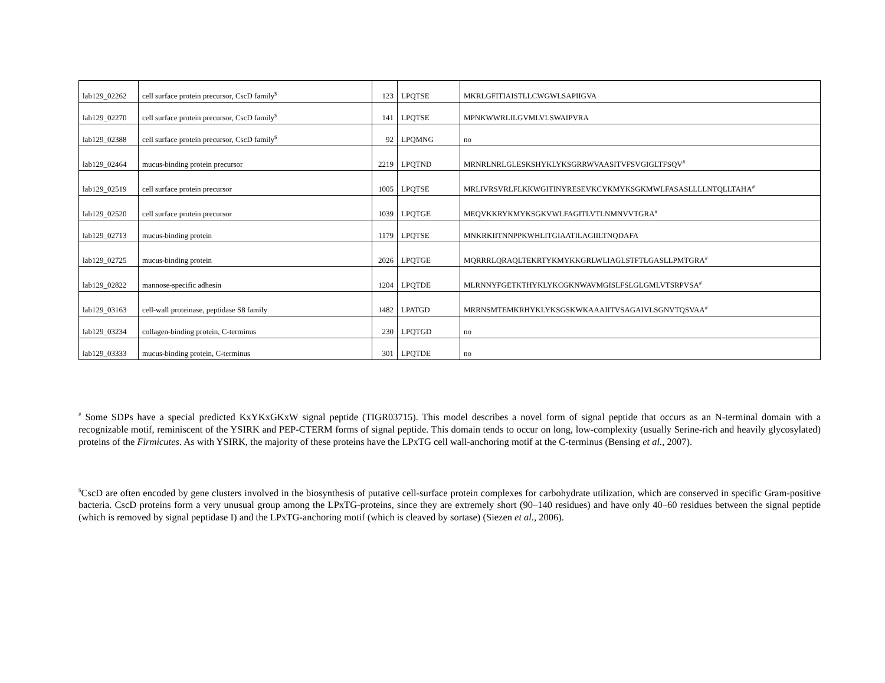| lab129_02262 | cell surface protein precursor, CscD family<sup>$</sup> | 123 | LPQTSE | MKRLGFITIAISTLLCWGWLSAPIIGVA |
| lab129_02270 | cell surface protein precursor, CscD family<sup>$</sup> | 141 | LPQTSE | MPNKWWRLILGVMLVLSWAIPVRA |
| lab129_02388 | cell surface protein precursor, CscD family<sup>$</sup> | 92 | LPQMNG | no |
| lab129_02464 | mucus-binding protein precursor | 2219 | LPQTND | MRNRLNRLGLESKSHYKLYKSGRRWVAASITVFSVGIGLTFSQV<sup>#</sup> |
| lab129_02519 | cell surface protein precursor | 1005 | LPQTSE | MRLIVRSVRLFLKKWGITINYRESEVKCYKMYKSGKMWLFASASLLLLNTQLLTAHA<sup>#</sup> |
| lab129_02520 | cell surface protein precursor | 1039 | LPQTGE | MEQVKKRYKMYKSGKVWLFAGITLVTLNMNVVTGRA<sup>#</sup> |
| lab129_02713 | mucus-binding protein | 1179 | LPQTSE | MNKRKIITNNPPKWHLITGIAATILAGIILTNQDAFA |
| lab129_02725 | mucus-binding protein | 2026 | LPQTGE | MQRRRLQRAQLTEKRTYKMYKKGRLWLIAGLSTFTLGASLLPMTGRA<sup>#</sup> |
| lab129_02822 | mannose-specific adhesin | 1204 | LPQTDE | MLRNNYFGETKTHYKLYKCGKNWAVMGISLFSLGLGMLVTSRPVSA<sup>#</sup> |
| lab129_03163 | cell-wall proteinase, peptidase S8 family | 1482 | LPATGD | MRRNSMTEMKRHYKLYKSGSKWKAAAIITVSAGAIVLSGNVTQSVAA<sup>#</sup> |
| lab129_03234 | collagen-binding protein, C-terminus | 230 | LPQTGD | no |
| lab129_03333 | mucus-binding protein, C-terminus | 301 | LPQTDE | no |
<sup>#</sup> Some SDPs have a special predicted KxYKxGKxW signal peptide (TIGR03715). This model describes a novel form of signal peptide that occurs as an N-terminal domain with a recognizable motif, reminiscent of the YSIRK and PEP-CTERM forms of signal peptide. This domain tends to occur on long, low-complexity (usually Serine-rich and heavily glycosylated) proteins of the Firmicutes. As with YSIRK, the majority of these proteins have the LPxTG cell wall-anchoring motif at the C-terminus (Bensing et al., 2007).
<sup>$</sup>CscD are often encoded by gene clusters involved in the biosynthesis of putative cell-surface protein complexes for carbohydrate utilization, which are conserved in specific Gram-positive bacteria. CscD proteins form a very unusual group among the LPxTG-proteins, since they are extremely short (90–140 residues) and have only 40–60 residues between the signal peptide (which is removed by signal peptidase I) and the LPxTG-anchoring motif (which is cleaved by sortase) (Siezen et al., 2006).